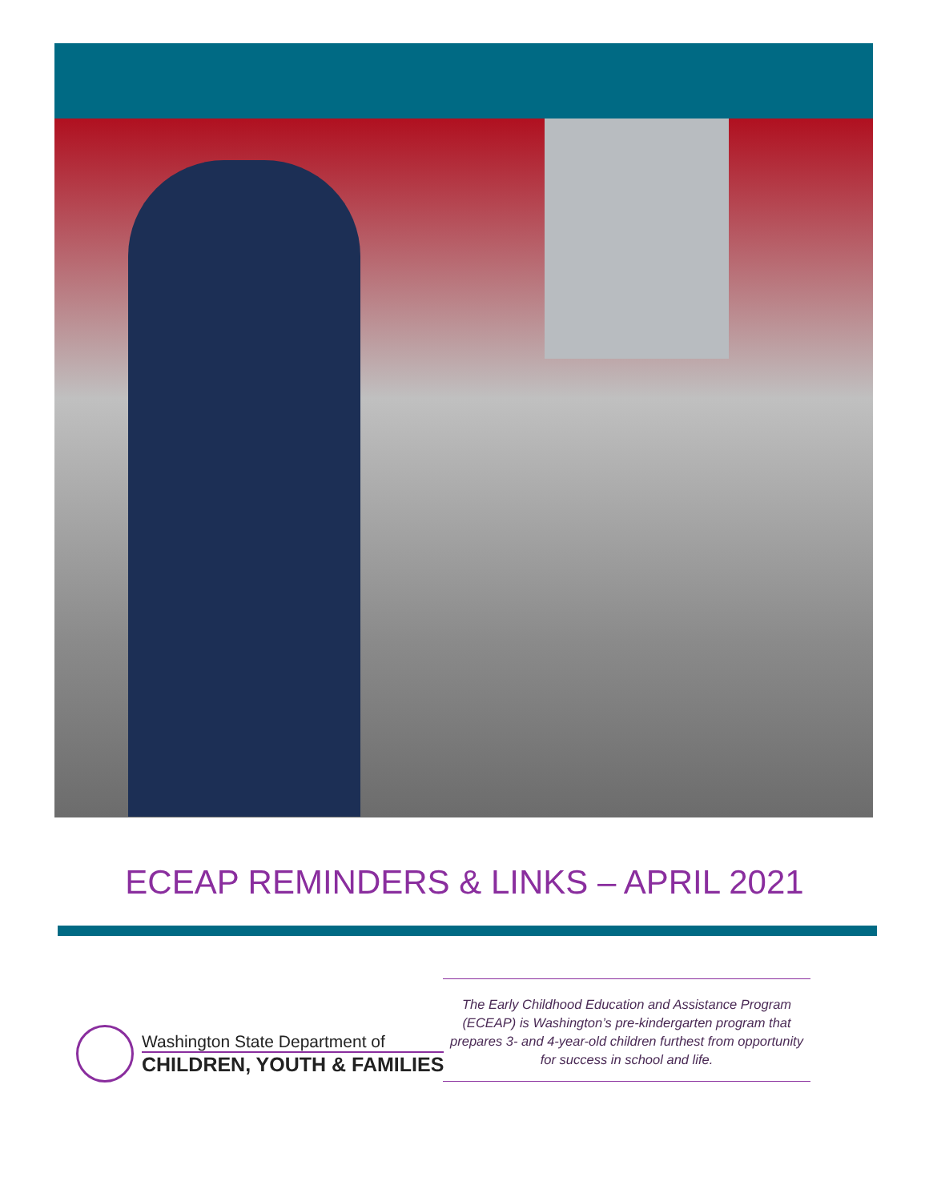ECEAP REMINDERS & LINKS – APRIL 2021
Washington State Department of
CHILDREN, YOUTH & FAMILIES
The Early Childhood Education and Assistance Program (ECEAP) is Washington’s pre-kindergarten program that prepares 3- and 4-year-old children furthest from opportunity for success in school and life.